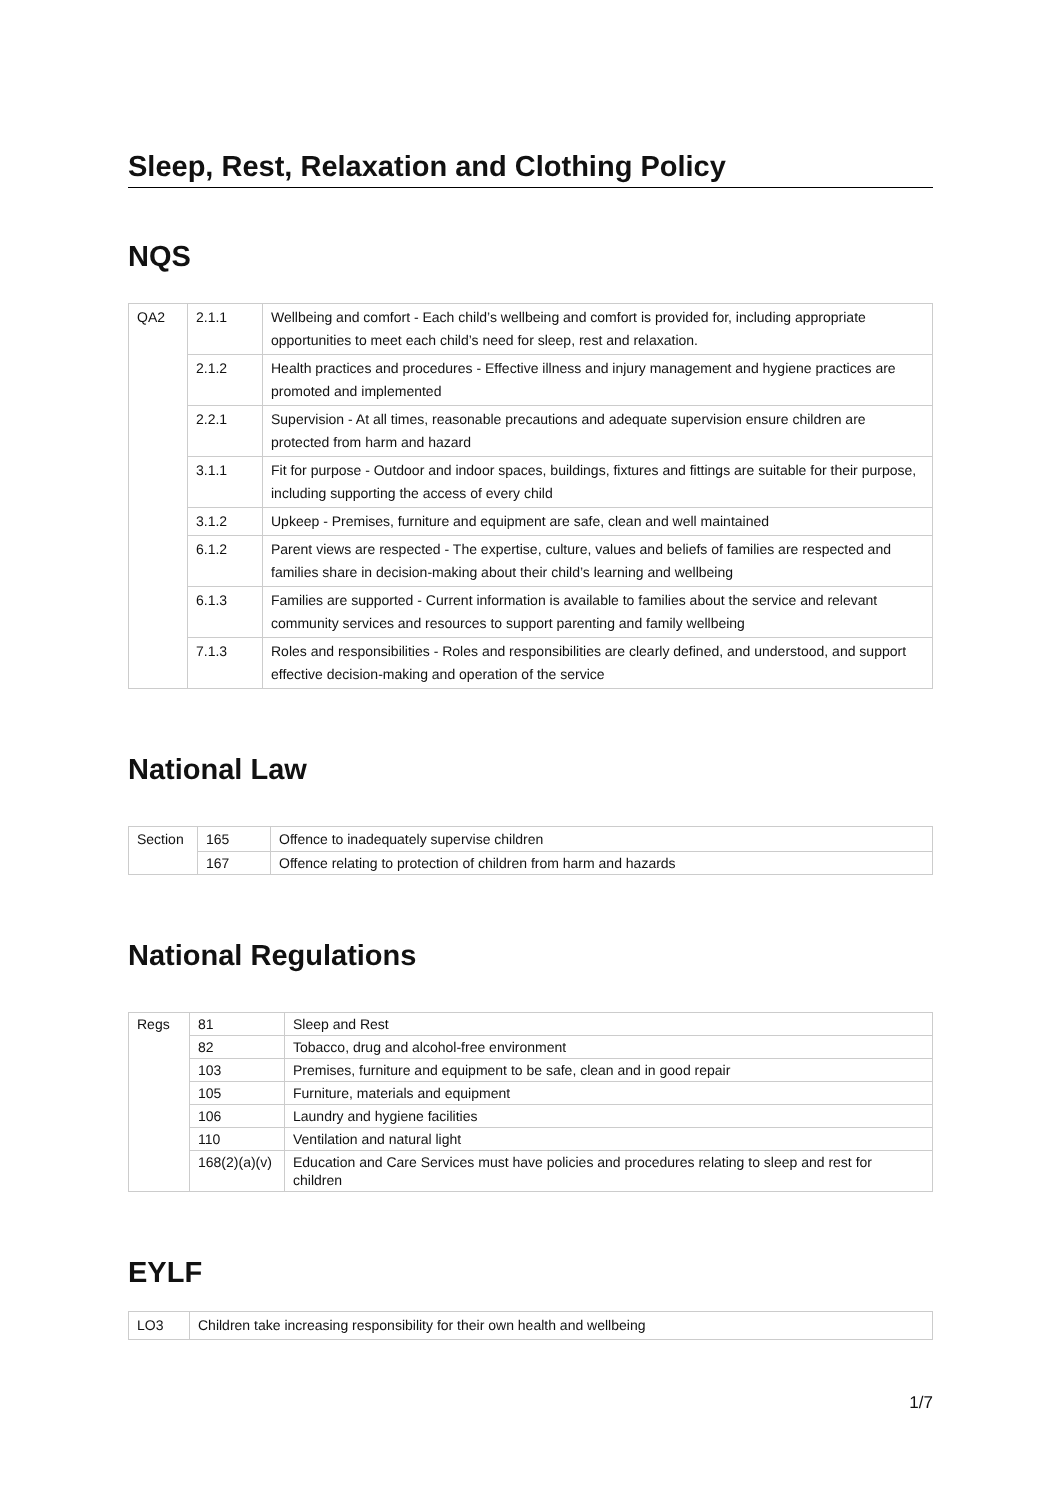Sleep, Rest, Relaxation and Clothing Policy
NQS
| QA2 | 2.1.1 | Wellbeing and comfort - Each child’s wellbeing and comfort is provided for, including appropriate opportunities to meet each child’s need for sleep, rest and relaxation. |
| | 2.1.2 | Health practices and procedures - Effective illness and injury management and hygiene practices are promoted and implemented |
| | 2.2.1 | Supervision - At all times, reasonable precautions and adequate supervision ensure children are protected from harm and hazard |
| | 3.1.1 | Fit for purpose - Outdoor and indoor spaces, buildings, fixtures and fittings are suitable for their purpose, including supporting the access of every child |
| | 3.1.2 | Upkeep - Premises, furniture and equipment are safe, clean and well maintained |
| | 6.1.2 | Parent views are respected - The expertise, culture, values and beliefs of families are respected and families share in decision-making about their child’s learning and wellbeing |
| | 6.1.3 | Families are supported - Current information is available to families about the service and relevant community services and resources to support parenting and family wellbeing |
| | 7.1.3 | Roles and responsibilities - Roles and responsibilities are clearly defined, and understood, and support effective decision-making and operation of the service |
National Law
| Section | 165 | Offence to inadequately supervise children |
| | 167 | Offence relating to protection of children from harm and hazards |
National Regulations
| Regs | 81 | Sleep and Rest |
| | 82 | Tobacco, drug and alcohol-free environment |
| | 103 | Premises, furniture and equipment to be safe, clean and in good repair |
| | 105 | Furniture, materials and equipment |
| | 106 | Laundry and hygiene facilities |
| | 110 | Ventilation and natural light |
| | 168(2)(a)(v) | Education and Care Services must have policies and procedures relating to sleep and rest for children |
EYLF
| LO3 | Children take increasing responsibility for their own health and wellbeing |
1/7